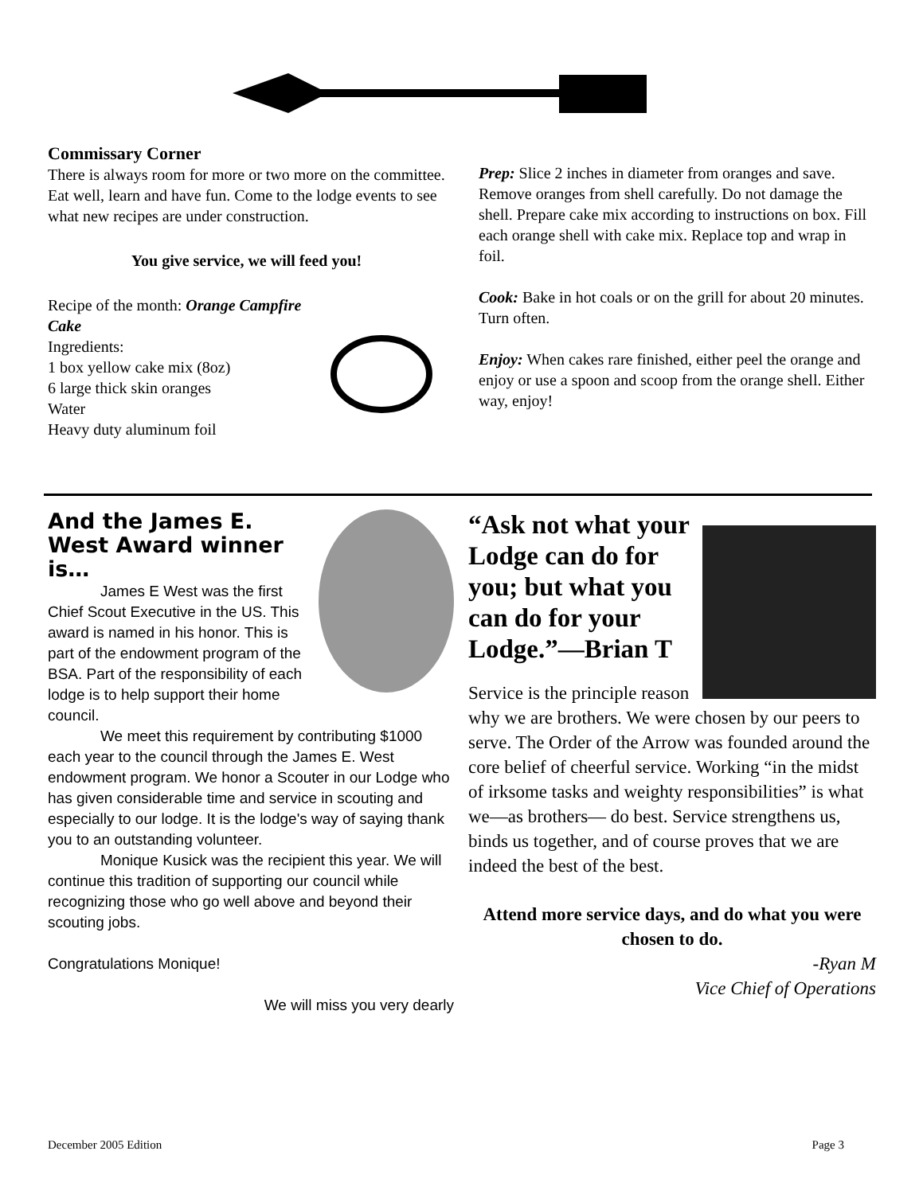Commissary Corner
There is always room for more or two more on the committee. Eat well, learn and have fun. Come to the lodge events to see what new recipes are under construction.
You give service, we will feed you!
Recipe of the month: Orange Campfire Cake
Ingredients:
1 box yellow cake mix (8oz)
6 large thick skin oranges
Water
Heavy duty aluminum foil
Prep: Slice 2 inches in diameter from oranges and save. Remove oranges from shell carefully. Do not damage the shell. Prepare cake mix according to instructions on box. Fill each orange shell with cake mix. Replace top and wrap in foil.
Cook: Bake in hot coals or on the grill for about 20 minutes. Turn often.
Enjoy: When cakes rare finished, either peel the orange and enjoy or use a spoon and scoop from the orange shell. Either way, enjoy!
And the James E. West Award winner is…
James E West was the first Chief Scout Executive in the US. This award is named in his honor. This is part of the endowment program of the BSA. Part of the responsibility of each lodge is to help support their home council.
We meet this requirement by contributing $1000 each year to the council through the James E. West endowment program. We honor a Scouter in our Lodge who has given considerable time and service in scouting and especially to our lodge. It is the lodge's way of saying thank you to an outstanding volunteer.
Monique Kusick was the recipient this year. We will continue this tradition of supporting our council while recognizing those who go well above and beyond their scouting jobs.
Congratulations Monique!
We will miss you very dearly
“Ask not what your Lodge can do for you; but what you can do for your Lodge.”—Brian T
Service is the principle reason why we are brothers. We were chosen by our peers to serve. The Order of the Arrow was founded around the core belief of cheerful service. Working “in the midst of irksome tasks and weighty responsibilities” is what we—as brothers— do best. Service strengthens us, binds us together, and of course proves that we are indeed the best of the best.
Attend more service days, and do what you were chosen to do.
-Ryan M
Vice Chief of Operations
December 2005 Edition Page 3